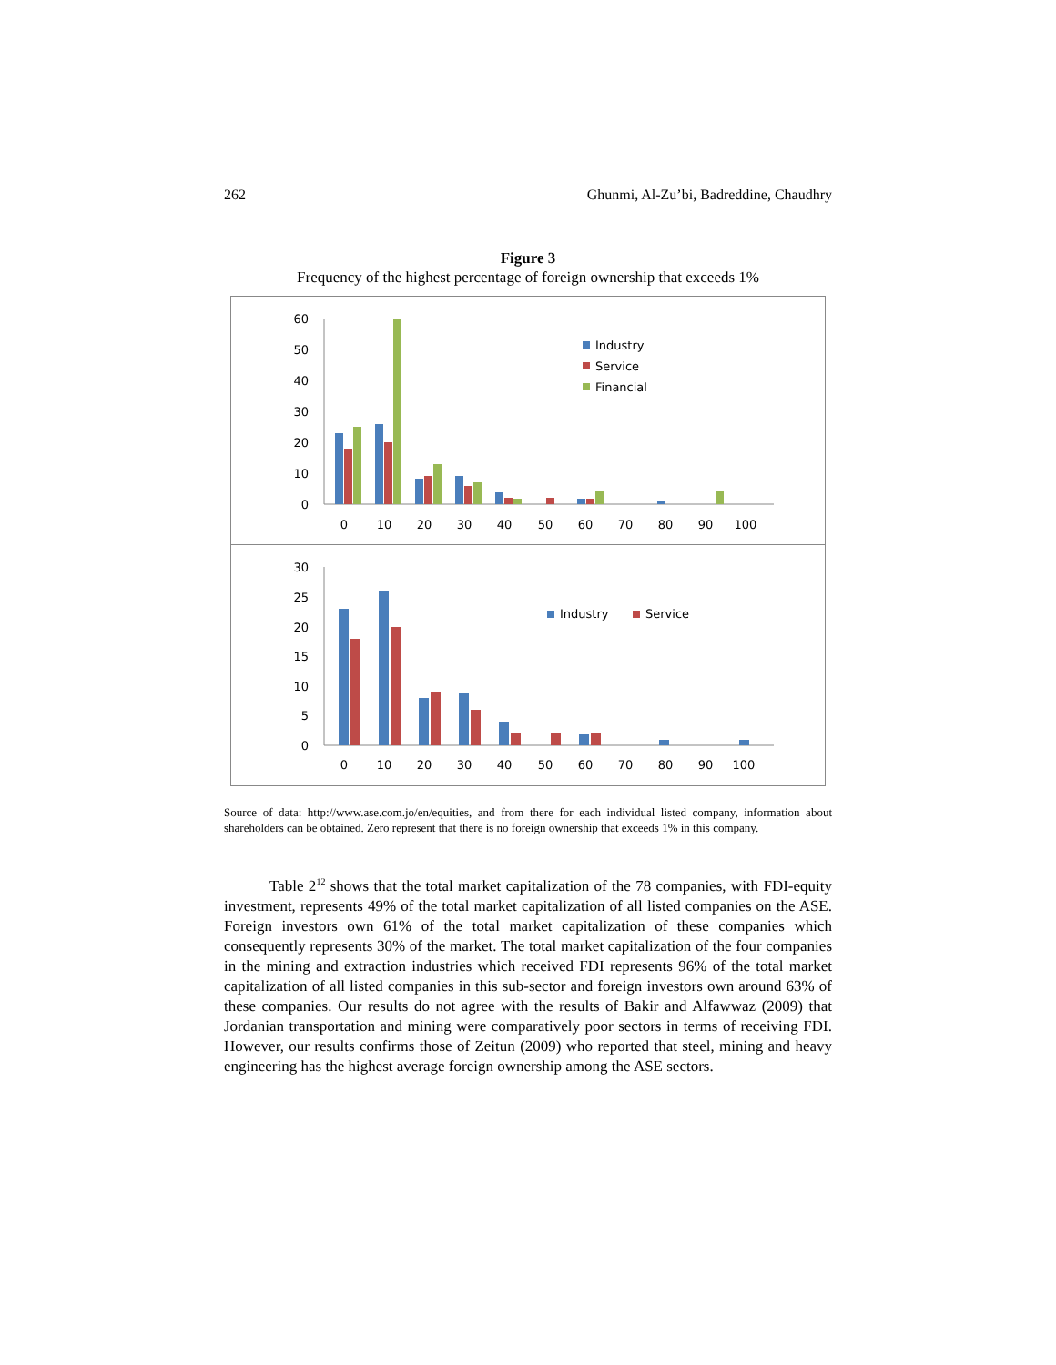262 Ghunmi, Al-Zu’bi, Badreddine, Chaudhry
Figure 3
Frequency of the highest percentage of foreign ownership that exceeds 1%
60
50
40
30
20
10
0
0
10
20
30
40
50
60
70
80
90
100
Industry
Service
Financial
30
25
20
15
10
5
0
0
10
20
30
40
50
60
70
80
90
100
Industry
Service
Source of data: http://www.ase.com.jo/en/equities, and from there for each individual listed company, information about shareholders can be obtained. Zero represent that there is no foreign ownership that exceeds 1% in this company.
Table 2<sup>12</sup> shows that the total market capitalization of the 78 companies, with FDI-equity investment, represents 49% of the total market capitalization of all listed companies on the ASE. Foreign investors own 61% of the total market capitalization of these companies which consequently represents 30% of the market. The total market capitalization of the four companies in the mining and extraction industries which received FDI represents 96% of the total market capitalization of all listed companies in this sub-sector and foreign investors own around 63% of these companies. Our results do not agree with the results of Bakir and Alfawwaz (2009) that Jordanian transportation and mining were comparatively poor sectors in terms of receiving FDI. However, our results confirms those of Zeitun (2009) who reported that steel, mining and heavy engineering has the highest average foreign ownership among the ASE sectors.